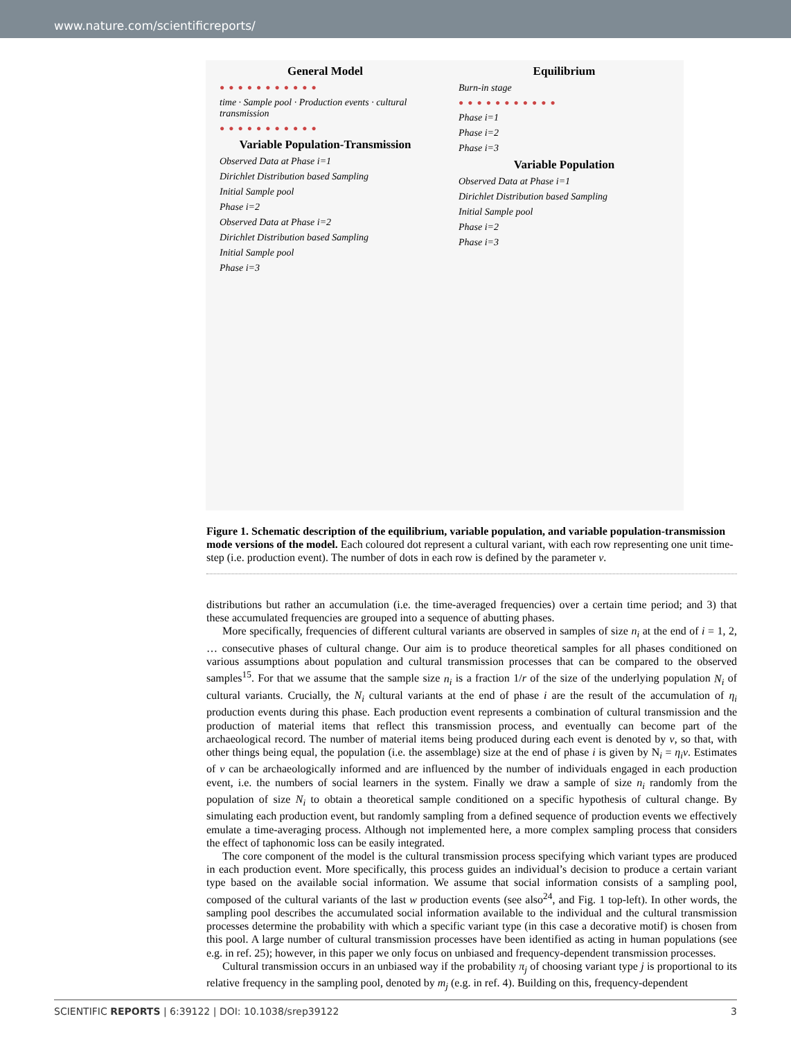www.nature.com/scientificreports/
General Model
●●●●●●●●●●●
time · Sample pool · Production events · cultural transmission
●●●●●●●●●●●
Variable Population-Transmission
Observed Data at Phase i=1
Dirichlet Distribution based Sampling
Initial Sample pool
Phase i=2
Observed Data at Phase i=2
Dirichlet Distribution based Sampling
Initial Sample pool
Phase i=3
Equilibrium
Burn-in stage
●●●●●●●●●●●
Phase i=1
Phase i=2
Phase i=3
Variable Population
Observed Data at Phase i=1
Dirichlet Distribution based Sampling
Initial Sample pool
Phase i=2
Phase i=3
Figure 1. Schematic description of the equilibrium, variable population, and variable population-transmission mode versions of the model. Each coloured dot represent a cultural variant, with each row representing one unit time-step (i.e. production event). The number of dots in each row is defined by the parameter v.
distributions but rather an accumulation (i.e. the time-averaged frequencies) over a certain time period; and 3) that these accumulated frequencies are grouped into a sequence of abutting phases.
More specifically, frequencies of different cultural variants are observed in samples of size n<sub>i</sub> at the end of i = 1, 2, … consecutive phases of cultural change. Our aim is to produce theoretical samples for all phases conditioned on various assumptions about population and cultural transmission processes that can be compared to the observed samples<sup>15</sup>. For that we assume that the sample size n<sub>i</sub> is a fraction 1/r of the size of the underlying population N<sub>i</sub> of cultural variants. Crucially, the N<sub>i</sub> cultural variants at the end of phase i are the result of the accumulation of η<sub>i</sub> production events during this phase. Each production event represents a combination of cultural transmission and the production of material items that reflect this transmission process, and eventually can become part of the archaeological record. The number of material items being produced during each event is denoted by v, so that, with other things being equal, the population (i.e. the assemblage) size at the end of phase i is given by N<sub>i</sub> = η<sub>i</sub>v. Estimates of v can be archaeologically informed and are influenced by the number of individuals engaged in each production event, i.e. the numbers of social learners in the system. Finally we draw a sample of size n<sub>i</sub> randomly from the population of size N<sub>i</sub> to obtain a theoretical sample conditioned on a specific hypothesis of cultural change. By simulating each production event, but randomly sampling from a defined sequence of production events we effectively emulate a time-averaging process. Although not implemented here, a more complex sampling process that considers the effect of taphonomic loss can be easily integrated.
The core component of the model is the cultural transmission process specifying which variant types are produced in each production event. More specifically, this process guides an individual’s decision to produce a certain variant type based on the available social information. We assume that social information consists of a sampling pool, composed of the cultural variants of the last w production events (see also<sup>24</sup>, and Fig. 1 top-left). In other words, the sampling pool describes the accumulated social information available to the individual and the cultural transmission processes determine the probability with which a specific variant type (in this case a decorative motif) is chosen from this pool. A large number of cultural transmission processes have been identified as acting in human populations (see e.g. in ref. 25); however, in this paper we only focus on unbiased and frequency-dependent transmission processes.
Cultural transmission occurs in an unbiased way if the probability π<sub>j</sub> of choosing variant type j is proportional to its relative frequency in the sampling pool, denoted by m<sub>j</sub> (e.g. in ref. 4). Building on this, frequency-dependent
SCIENTIFIC REPORTS | 6:39122 | DOI: 10.1038/srep39122 3